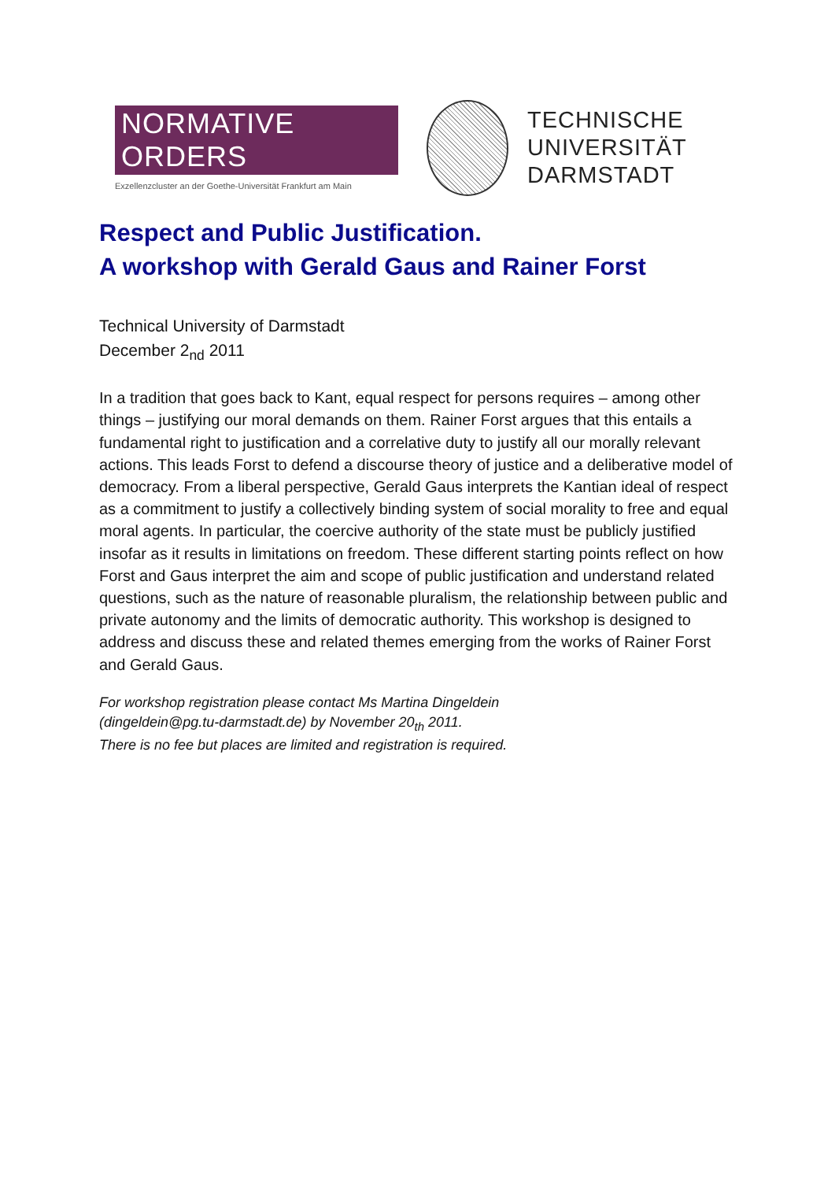NORMATIVE ORDERS
Exzellenzcluster an der Goethe-Universität Frankfurt am Main
TECHNISCHE
UNIVERSITÄT
DARMSTADT
Respect and Public Justification.
A workshop with Gerald Gaus and Rainer Forst
Technical University of Darmstadt
December 2<sub>nd</sub> 2011
In a tradition that goes back to Kant, equal respect for persons requires – among other things – justifying our moral demands on them. Rainer Forst argues that this entails a fundamental right to justification and a correlative duty to justify all our morally relevant actions. This leads Forst to defend a discourse theory of justice and a deliberative model of democracy. From a liberal perspective, Gerald Gaus interprets the Kantian ideal of respect as a commitment to justify a collectively binding system of social morality to free and equal moral agents. In particular, the coercive authority of the state must be publicly justified insofar as it results in limitations on freedom. These different starting points reflect on how Forst and Gaus interpret the aim and scope of public justification and understand related questions, such as the nature of reasonable pluralism, the relationship between public and private autonomy and the limits of democratic authority. This workshop is designed to address and discuss these and related themes emerging from the works of Rainer Forst and Gerald Gaus.
For workshop registration please contact Ms Martina Dingeldein
(dingeldein@pg.tu-darmstadt.de) by November 20<sub>th</sub> 2011.
There is no fee but places are limited and registration is required.